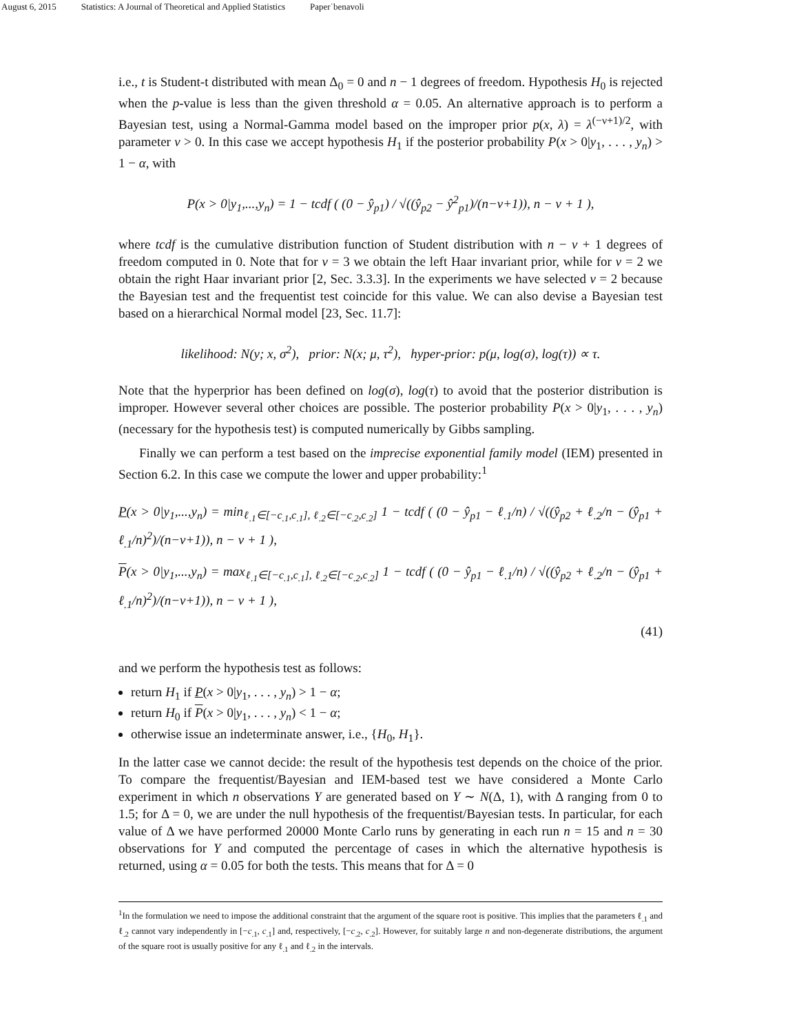August 6, 2015 Statistics: A Journal of Theoretical and Applied Statistics Paper˙benavoli
i.e., t is Student-t distributed with mean Δ<sub>0</sub> = 0 and n − 1 degrees of freedom. Hypothesis H<sub>0</sub> is rejected when the p-value is less than the given threshold α = 0.05. An alternative approach is to perform a Bayesian test, using a Normal-Gamma model based on the improper prior p(x, λ) = λ<sup>(−ν+1)/2</sup>, with parameter ν > 0. In this case we accept hypothesis H<sub>1</sub> if the posterior probability P(x > 0|y<sub>1</sub>, . . . , y<sub>n</sub>) > 1 − α, with
P(x > 0|y<sub>1</sub>,...,y<sub>n</sub>) = 1 − tcdf ( (0 − ŷ<sub>p1</sub>) / √((ŷ<sub>p2</sub> − ŷ<sup>2</sup><sub>p1</sub>)/(n−ν+1)), n − ν + 1 ),
where tcdf is the cumulative distribution function of Student distribution with n − ν + 1 degrees of freedom computed in 0. Note that for ν = 3 we obtain the left Haar invariant prior, while for ν = 2 we obtain the right Haar invariant prior [2, Sec. 3.3.3]. In the experiments we have selected ν = 2 because the Bayesian test and the frequentist test coincide for this value. We can also devise a Bayesian test based on a hierarchical Normal model [23, Sec. 11.7]:
likelihood: N(y; x, σ<sup>2</sup>), prior: N(x; μ, τ<sup>2</sup>), hyper-prior: p(μ, log(σ), log(τ)) ∝ τ.
Note that the hyperprior has been defined on log(σ), log(τ) to avoid that the posterior distribution is improper. However several other choices are possible. The posterior probability P(x > 0|y<sub>1</sub>, . . . , y<sub>n</sub>) (necessary for the hypothesis test) is computed numerically by Gibbs sampling.
Finally we can perform a test based on the imprecise exponential family model (IEM) presented in Section 6.2. In this case we compute the lower and upper probability:<sup>1</sup>
P(x > 0|y<sub>1</sub>,...,y<sub>n</sub>) = min<sub>ℓ<sub>.1</sub>∈[−c<sub>.1</sub>,c<sub>.1</sub>], ℓ<sub>.2</sub>∈[−c<sub>.2</sub>,c<sub>.2</sub>]</sub> 1 − tcdf ( (0 − ŷ<sub>p1</sub> − ℓ<sub>.1</sub>/n) / √((ŷ<sub>p2</sub> + ℓ<sub>.2</sub>/n − (ŷ<sub>p1</sub> + ℓ<sub>.1</sub>/n)<sup>2</sup>)/(n−ν+1)), n − ν + 1 ),
P(x > 0|y<sub>1</sub>,...,y<sub>n</sub>) = max<sub>ℓ<sub>.1</sub>∈[−c<sub>.1</sub>,c<sub>.1</sub>], ℓ<sub>.2</sub>∈[−c<sub>.2</sub>,c<sub>.2</sub>]</sub> 1 − tcdf ( (0 − ŷ<sub>p1</sub> − ℓ<sub>.1</sub>/n) / √((ŷ<sub>p2</sub> + ℓ<sub>.2</sub>/n − (ŷ<sub>p1</sub> + ℓ<sub>.1</sub>/n)<sup>2</sup>)/(n−ν+1)), n − ν + 1 ),
(41)
and we perform the hypothesis test as follows:
return H<sub>1</sub> if P(x > 0|y<sub>1</sub>, . . . , y<sub>n</sub>) > 1 − α;
return H<sub>0</sub> if P(x > 0|y<sub>1</sub>, . . . , y<sub>n</sub>) < 1 − α;
otherwise issue an indeterminate answer, i.e., {H<sub>0</sub>, H<sub>1</sub>}.
In the latter case we cannot decide: the result of the hypothesis test depends on the choice of the prior. To compare the frequentist/Bayesian and IEM-based test we have considered a Monte Carlo experiment in which n observations Y are generated based on Y ∼ N(Δ, 1), with Δ ranging from 0 to 1.5; for Δ = 0, we are under the null hypothesis of the frequentist/Bayesian tests. In particular, for each value of Δ we have performed 20000 Monte Carlo runs by generating in each run n = 15 and n = 30 observations for Y and computed the percentage of cases in which the alternative hypothesis is returned, using α = 0.05 for both the tests. This means that for Δ = 0
<sup>1</sup> In the formulation we need to impose the additional constraint that the argument of the square root is positive. This implies that the parameters ℓ<sub>.1</sub> and ℓ<sub>.2</sub> cannot vary independently in [−c<sub>.1</sub>, c<sub>.1</sub>] and, respectively, [−c<sub>.2</sub>, c<sub>.2</sub>]. However, for suitably large n and non-degenerate distributions, the argument of the square root is usually positive for any ℓ<sub>.1</sub> and ℓ<sub>.2</sub> in the intervals.